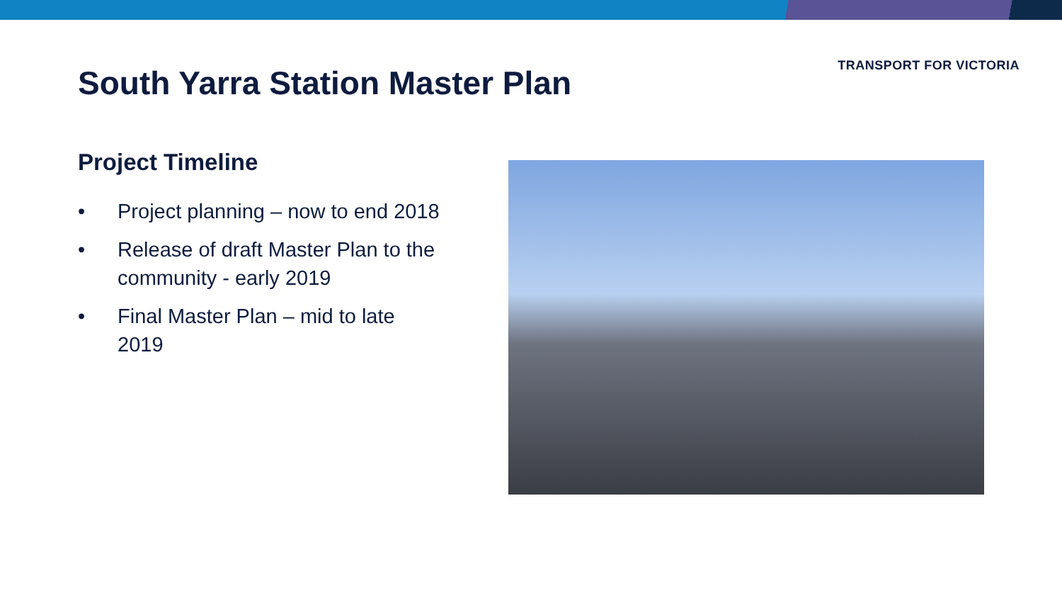TRANSPORT FOR VICTORIA
South Yarra Station Master Plan
Project Timeline
• Project planning – now to end 2018
• Release of draft Master Plan to the community - early 2019
• Final Master Plan – mid to late 2019